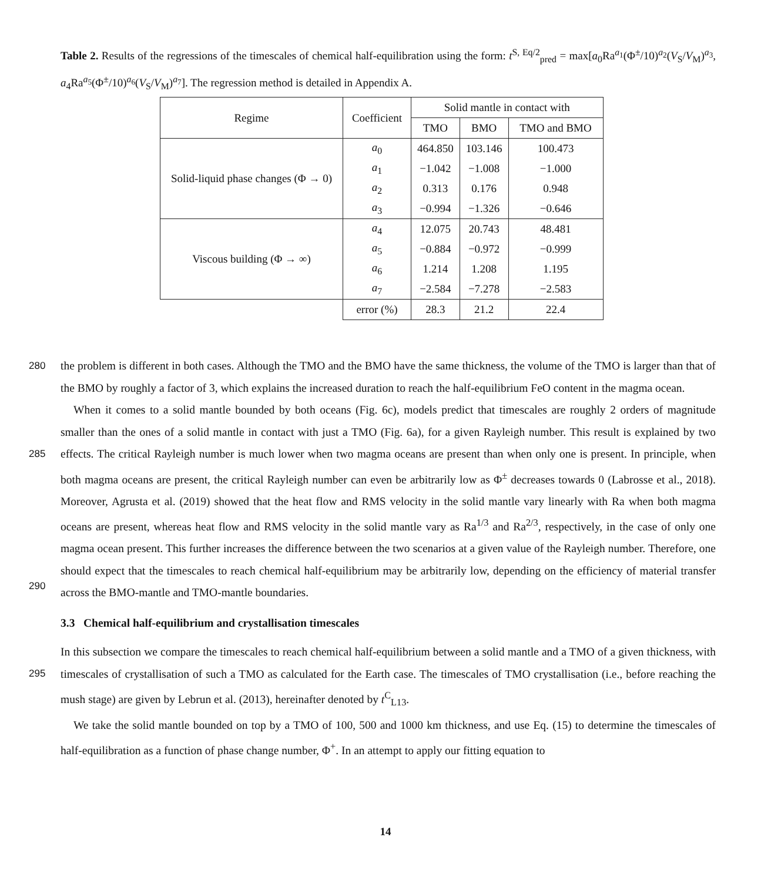Table 2. Results of the regressions of the timescales of chemical half-equilibration using the form: t<sup>S, Eq/2</sup><sub>pred</sub> = max[a<sub>0</sub>Ra<sup>a<sub>1</sub></sup>(Φ<sup>±</sup>/10)<sup>a<sub>2</sub></sup>(V<sub>S</sub>/V<sub>M</sub>)<sup>a<sub>3</sub></sup>, a<sub>4</sub>Ra<sup>a<sub>5</sub></sup>(Φ<sup>±</sup>/10)<sup>a<sub>6</sub></sup>(V<sub>S</sub>/V<sub>M</sub>)<sup>a<sub>7</sub></sup>]. The regression method is detailed in Appendix A.
| Regime | Coefficient | Solid mantle in contact with | | |
| --- | --- | --- | --- | --- |
| | | TMO | BMO | TMO and BMO |
| Solid-liquid phase changes (Φ → 0) | a<sub>0</sub> | 464.850 | 103.146 | 100.473 |
| | a<sub>1</sub> | −1.042 | −1.008 | −1.000 |
| | a<sub>2</sub> | 0.313 | 0.176 | 0.948 |
| | a<sub>3</sub> | −0.994 | −1.326 | −0.646 |
| Viscous building (Φ → ∞) | a<sub>4</sub> | 12.075 | 20.743 | 48.481 |
| | a<sub>5</sub> | −0.884 | −0.972 | −0.999 |
| | a<sub>6</sub> | 1.214 | 1.208 | 1.195 |
| | a<sub>7</sub> | −2.584 | −7.278 | −2.583 |
| | error (%) | 28.3 | 21.2 | 22.4 |
280 the problem is different in both cases. Although the TMO and the BMO have the same thickness, the volume of the TMO is larger than that of the BMO by roughly a factor of 3, which explains the increased duration to reach the half-equilibrium FeO content in the magma ocean.
When it comes to a solid mantle bounded by both oceans (Fig. 6c), models predict that timescales are roughly 2 orders of magnitude smaller than the ones of a solid mantle in contact with just a TMO (Fig. 6a), for a given Rayleigh number. This result
285
is explained by two effects. The critical Rayleigh number is much lower when two magma oceans are present than when only one is present. In principle, when both magma oceans are present, the critical Rayleigh number can even be arbitrarily low as Φ<sup>±</sup> decreases towards 0 (Labrosse et al., 2018). Moreover, Agrusta et al. (2019) showed that the heat flow and RMS velocity in the solid mantle vary linearly with Ra when both magma oceans are present, whereas heat flow and RMS velocity in the solid mantle vary as Ra<sup>1/3</sup> and Ra<sup>2/3</sup>, respectively, in the case of only one magma ocean present. This further increases the difference
290
between the two scenarios at a given value of the Rayleigh number. Therefore, one should expect that the timescales to reach chemical half-equilibrium may be arbitrarily low, depending on the efficiency of material transfer across the BMO-mantle and TMO-mantle boundaries.
3.3 Chemical half-equilibrium and crystallisation timescales
In this subsection we compare the timescales to reach chemical half-equilibrium between a solid mantle and a TMO of a
295
given thickness, with timescales of crystallisation of such a TMO as calculated for the Earth case. The timescales of TMO crystallisation (i.e., before reaching the mush stage) are given by Lebrun et al. (2013), hereinafter denoted by t<sup>C</sup><sub>L13</sub>.
We take the solid mantle bounded on top by a TMO of 100, 500 and 1000 km thickness, and use Eq. (15) to determine the timescales of half-equilibration as a function of phase change number, Φ<sup>+</sup>. In an attempt to apply our fitting equation to
14